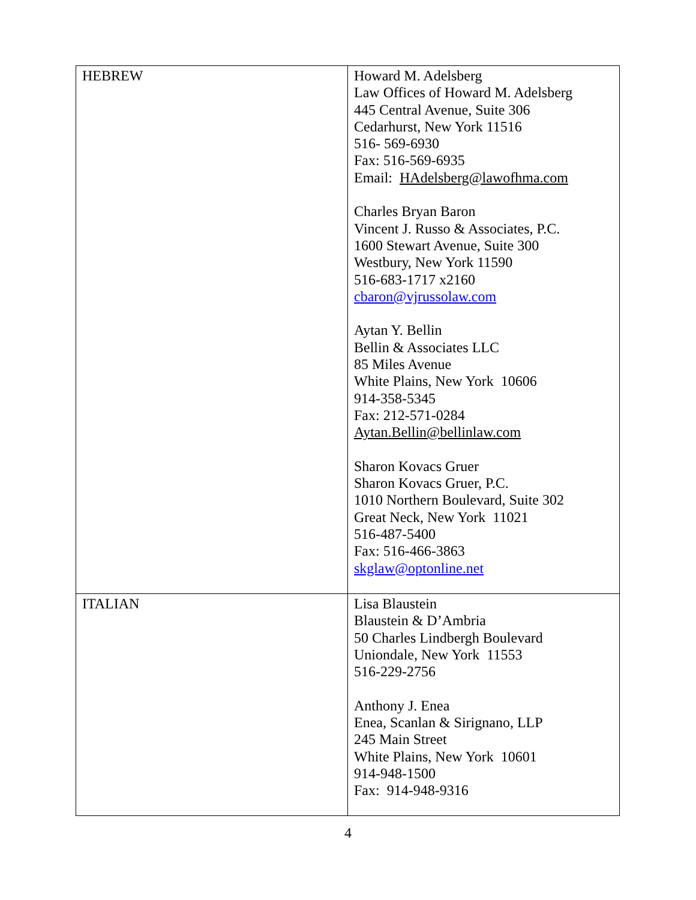| HEBREW | Howard M. Adelsberg Law Offices of Howard M. Adelsberg 445 Central Avenue, Suite 306 Cedarhurst, New York 11516 516- 569-6930 Fax: 516-569-6935 Email: HAdelsberg@lawofhma.com Charles Bryan Baron Vincent J. Russo & Associates, P.C. 1600 Stewart Avenue, Suite 300 Westbury, New York 11590 516-683-1717 x2160 cbaron@vjrussolaw.com Aytan Y. Bellin Bellin & Associates LLC 85 Miles Avenue White Plains, New York 10606 914-358-5345 Fax: 212-571-0284 Aytan.Bellin@bellinlaw.com Sharon Kovacs Gruer Sharon Kovacs Gruer, P.C. 1010 Northern Boulevard, Suite 302 Great Neck, New York 11021 516-487-5400 Fax: 516-466-3863 skglaw@optonline.net |
| ITALIAN | Lisa Blaustein Blaustein & D’Ambria 50 Charles Lindbergh Boulevard Uniondale, New York 11553 516-229-2756 Anthony J. Enea Enea, Scanlan & Sirignano, LLP 245 Main Street White Plains, New York 10601 914-948-1500 Fax: 914-948-9316 |
4